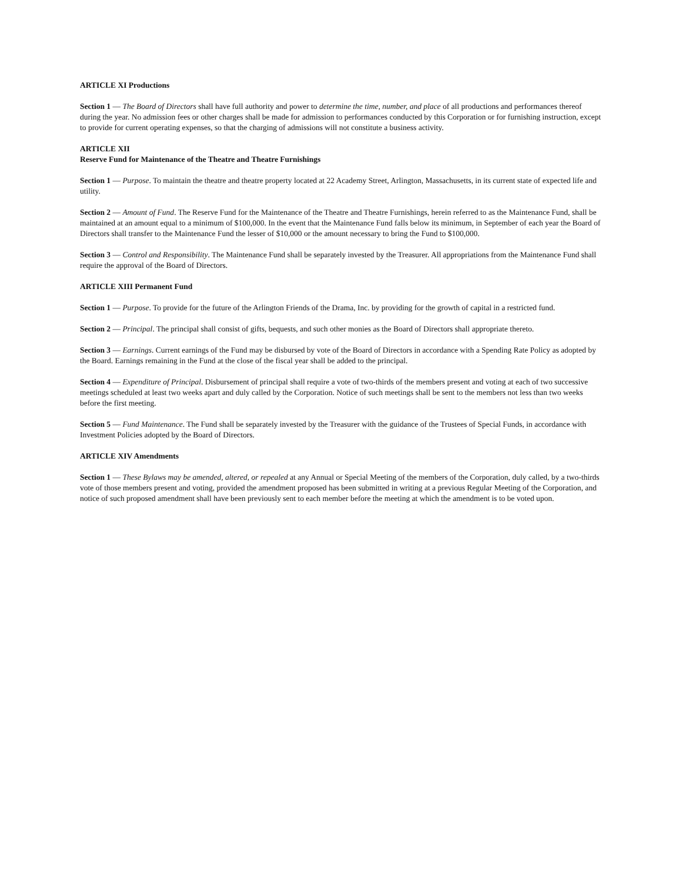ARTICLE XI Productions
Section 1 — The Board of Directors shall have full authority and power to determine the time, number, and place of all productions and performances thereof during the year. No admission fees or other charges shall be made for admission to performances conducted by this Corporation or for furnishing instruction, except to provide for current operating expenses, so that the charging of admissions will not constitute a business activity.
ARTICLE XII
Reserve Fund for Maintenance of the Theatre and Theatre Furnishings
Section 1 — Purpose. To maintain the theatre and theatre property located at 22 Academy Street, Arlington, Massachusetts, in its current state of expected life and utility.
Section 2 — Amount of Fund. The Reserve Fund for the Maintenance of the Theatre and Theatre Furnishings, herein referred to as the Maintenance Fund, shall be maintained at an amount equal to a minimum of $100,000. In the event that the Maintenance Fund falls below its minimum, in September of each year the Board of Directors shall transfer to the Maintenance Fund the lesser of $10,000 or the amount necessary to bring the Fund to $100,000.
Section 3 — Control and Responsibility. The Maintenance Fund shall be separately invested by the Treasurer. All appropriations from the Maintenance Fund shall require the approval of the Board of Directors.
ARTICLE XIII Permanent Fund
Section 1 — Purpose. To provide for the future of the Arlington Friends of the Drama, Inc. by providing for the growth of capital in a restricted fund.
Section 2 — Principal. The principal shall consist of gifts, bequests, and such other monies as the Board of Directors shall appropriate thereto.
Section 3 — Earnings. Current earnings of the Fund may be disbursed by vote of the Board of Directors in accordance with a Spending Rate Policy as adopted by the Board. Earnings remaining in the Fund at the close of the fiscal year shall be added to the principal.
Section 4 — Expenditure of Principal. Disbursement of principal shall require a vote of two-thirds of the members present and voting at each of two successive meetings scheduled at least two weeks apart and duly called by the Corporation. Notice of such meetings shall be sent to the members not less than two weeks before the first meeting.
Section 5 — Fund Maintenance. The Fund shall be separately invested by the Treasurer with the guidance of the Trustees of Special Funds, in accordance with Investment Policies adopted by the Board of Directors.
ARTICLE XIV Amendments
Section 1 — These Bylaws may be amended, altered, or repealed at any Annual or Special Meeting of the members of the Corporation, duly called, by a two-thirds vote of those members present and voting, provided the amendment proposed has been submitted in writing at a previous Regular Meeting of the Corporation, and notice of such proposed amendment shall have been previously sent to each member before the meeting at which the amendment is to be voted upon.